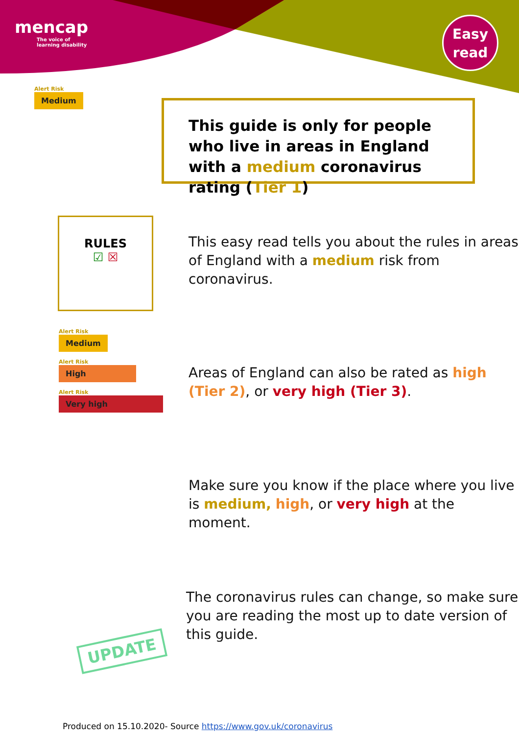mencap
The voice of
learning disability
Easy
read
Alert Risk
Medium
This guide is only for people who live in areas in England with a medium coronavirus rating (Tier 1)
RULES
☑ ☒
This easy read tells you about the rules in areas of England with a medium risk from coronavirus.
Alert Risk
Medium
Alert Risk
High
Alert Risk
Very high
Areas of England can also be rated as high (Tier 2), or very high (Tier 3).
Make sure you know if the place where you live is medium, high, or very high at the moment.
UPDATE
The coronavirus rules can change, so make sure you are reading the most up to date version of this guide.
Produced on 15.10.2020- Source https://www.gov.uk/coronavirus